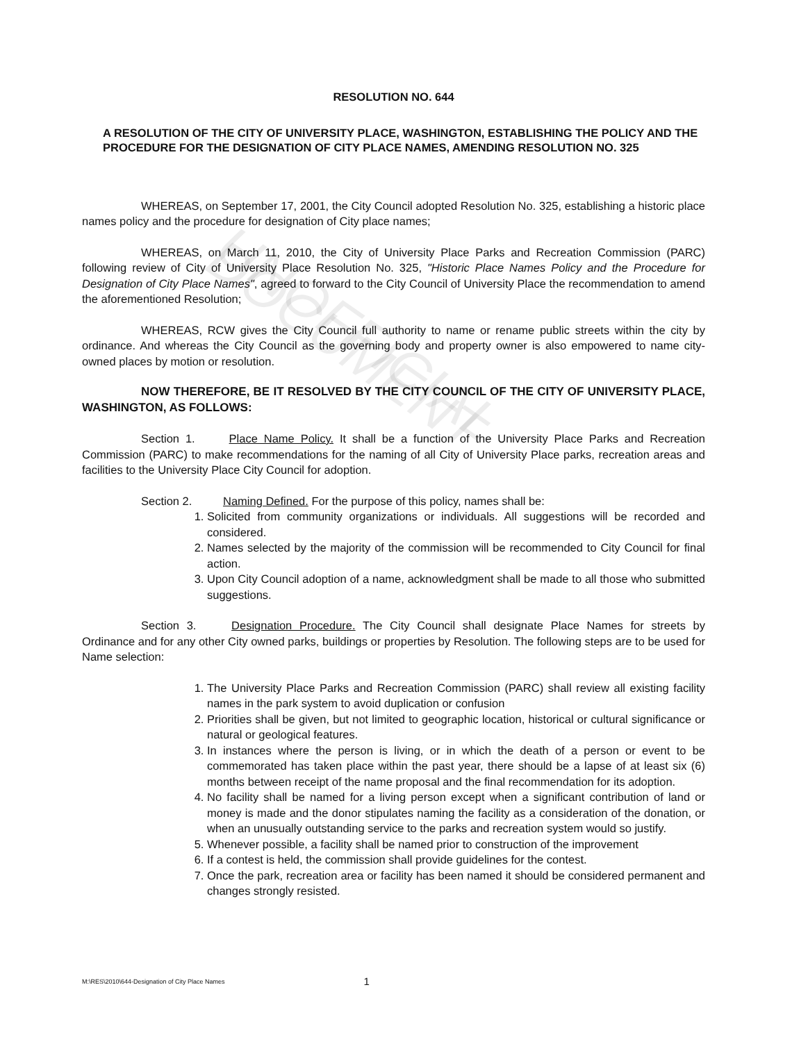UNOFFICIAL DOCUMENT
RESOLUTION NO. 644
A RESOLUTION OF THE CITY OF UNIVERSITY PLACE, WASHINGTON, ESTABLISHING THE POLICY AND THE PROCEDURE FOR THE DESIGNATION OF CITY PLACE NAMES, AMENDING RESOLUTION NO. 325
WHEREAS, on September 17, 2001, the City Council adopted Resolution No. 325, establishing a historic place names policy and the procedure for designation of City place names;
WHEREAS, on March 11, 2010, the City of University Place Parks and Recreation Commission (PARC) following review of City of University Place Resolution No. 325, "Historic Place Names Policy and the Procedure for Designation of City Place Names", agreed to forward to the City Council of University Place the recommendation to amend the aforementioned Resolution;
WHEREAS, RCW gives the City Council full authority to name or rename public streets within the city by ordinance. And whereas the City Council as the governing body and property owner is also empowered to name city-owned places by motion or resolution.
NOW THEREFORE, BE IT RESOLVED BY THE CITY COUNCIL OF THE CITY OF UNIVERSITY PLACE, WASHINGTON, AS FOLLOWS:
Section 1. Place Name Policy. It shall be a function of the University Place Parks and Recreation Commission (PARC) to make recommendations for the naming of all City of University Place parks, recreation areas and facilities to the University Place City Council for adoption.
Section 2. Naming Defined. For the purpose of this policy, names shall be:
1. Solicited from community organizations or individuals. All suggestions will be recorded and considered.
2. Names selected by the majority of the commission will be recommended to City Council for final action.
3. Upon City Council adoption of a name, acknowledgment shall be made to all those who submitted suggestions.
Section 3. Designation Procedure. The City Council shall designate Place Names for streets by Ordinance and for any other City owned parks, buildings or properties by Resolution. The following steps are to be used for Name selection:
1. The University Place Parks and Recreation Commission (PARC) shall review all existing facility names in the park system to avoid duplication or confusion
2. Priorities shall be given, but not limited to geographic location, historical or cultural significance or natural or geological features.
3. In instances where the person is living, or in which the death of a person or event to be commemorated has taken place within the past year, there should be a lapse of at least six (6) months between receipt of the name proposal and the final recommendation for its adoption.
4. No facility shall be named for a living person except when a significant contribution of land or money is made and the donor stipulates naming the facility as a consideration of the donation, or when an unusually outstanding service to the parks and recreation system would so justify.
5. Whenever possible, a facility shall be named prior to construction of the improvement
6. If a contest is held, the commission shall provide guidelines for the contest.
7. Once the park, recreation area or facility has been named it should be considered permanent and changes strongly resisted.
M:\RES\2010\644-Designation of City Place Names 1